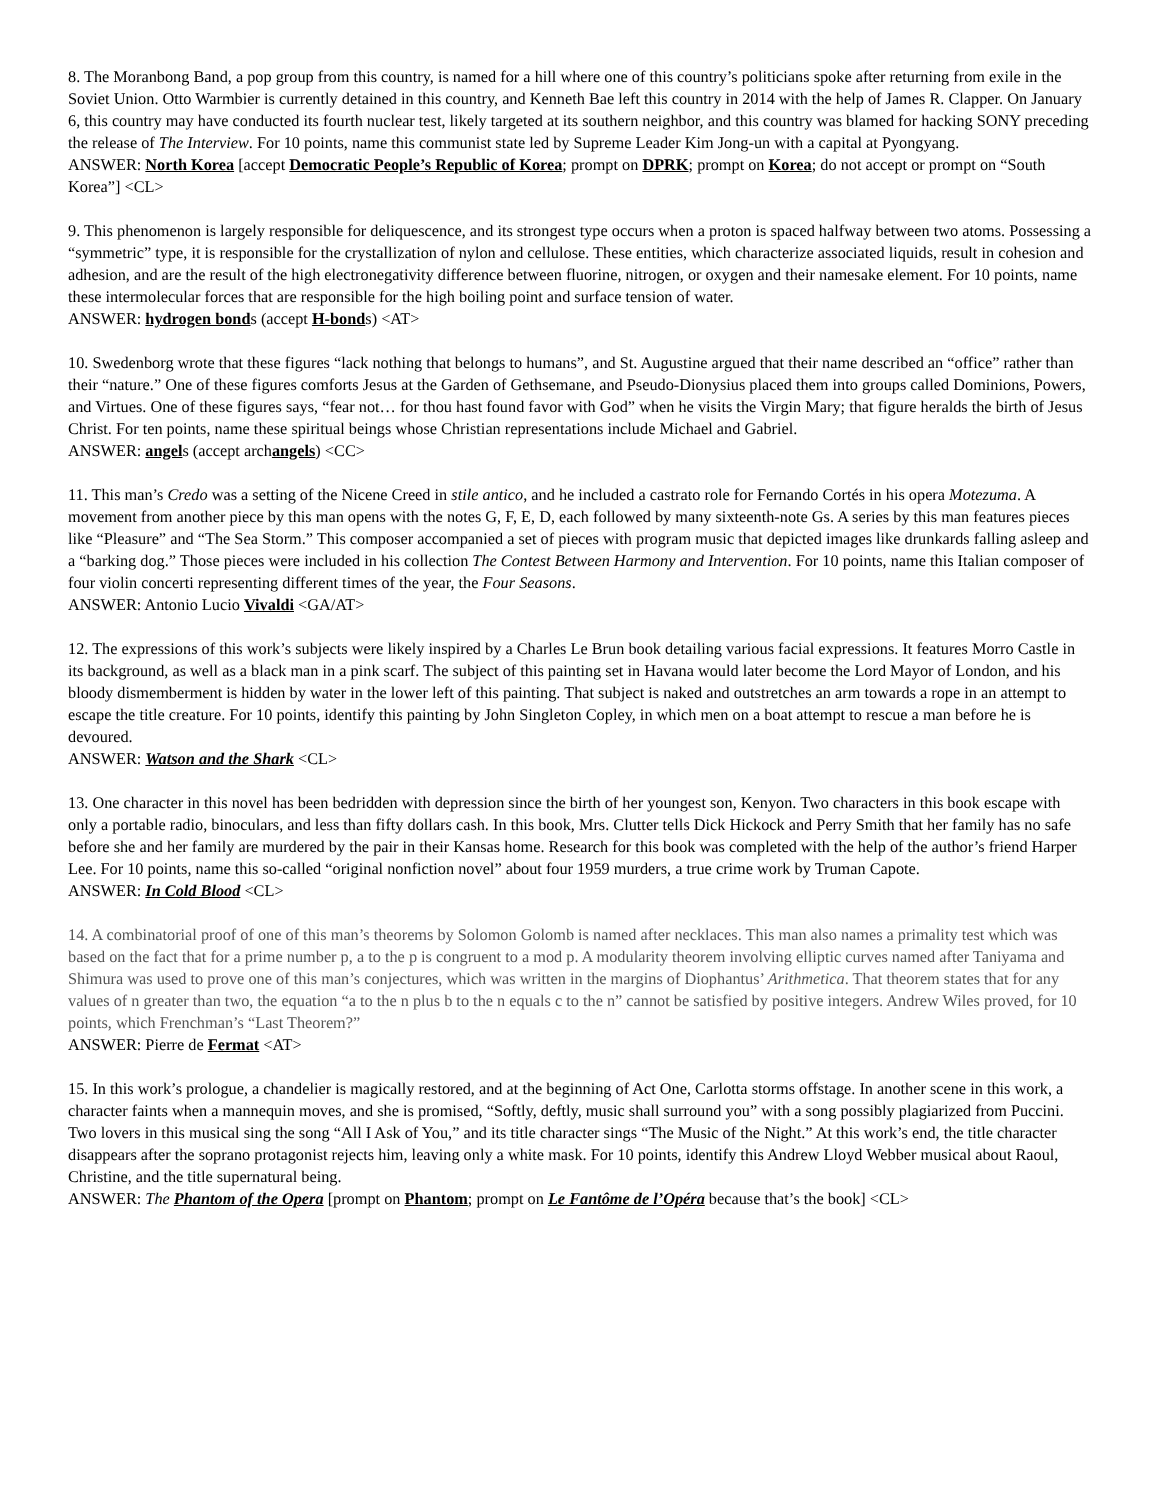8. The Moranbong Band, a pop group from this country, is named for a hill where one of this country’s politicians spoke after returning from exile in the Soviet Union. Otto Warmbier is currently detained in this country, and Kenneth Bae left this country in 2014 with the help of James R. Clapper. On January 6, this country may have conducted its fourth nuclear test, likely targeted at its southern neighbor, and this country was blamed for hacking SONY preceding the release of The Interview. For 10 points, name this communist state led by Supreme Leader Kim Jong-un with a capital at Pyongyang.
ANSWER: North Korea [accept Democratic People’s Republic of Korea; prompt on DPRK; prompt on Korea; do not accept or prompt on “South Korea”] <CL>
9. This phenomenon is largely responsible for deliquescence, and its strongest type occurs when a proton is spaced halfway between two atoms. Possessing a “symmetric” type, it is responsible for the crystallization of nylon and cellulose. These entities, which characterize associated liquids, result in cohesion and adhesion, and are the result of the high electronegativity difference between fluorine, nitrogen, or oxygen and their namesake element. For 10 points, name these intermolecular forces that are responsible for the high boiling point and surface tension of water.
ANSWER: hydrogen bonds (accept H-bonds) <AT>
10. Swedenborg wrote that these figures “lack nothing that belongs to humans”, and St. Augustine argued that their name described an “office” rather than their “nature.” One of these figures comforts Jesus at the Garden of Gethsemane, and Pseudo-Dionysius placed them into groups called Dominions, Powers, and Virtues. One of these figures says, “fear not… for thou hast found favor with God” when he visits the Virgin Mary; that figure heralds the birth of Jesus Christ. For ten points, name these spiritual beings whose Christian representations include Michael and Gabriel.
ANSWER: angels (accept archangels) <CC>
11. This man’s Credo was a setting of the Nicene Creed in stile antico, and he included a castrato role for Fernando Cortés in his opera Motezuma. A movement from another piece by this man opens with the notes G, F, E, D, each followed by many sixteenth-note Gs. A series by this man features pieces like “Pleasure” and “The Sea Storm.” This composer accompanied a set of pieces with program music that depicted images like drunkards falling asleep and a “barking dog.” Those pieces were included in his collection The Contest Between Harmony and Intervention. For 10 points, name this Italian composer of four violin concerti representing different times of the year, the Four Seasons.
ANSWER: Antonio Lucio Vivaldi <GA/AT>
12. The expressions of this work’s subjects were likely inspired by a Charles Le Brun book detailing various facial expressions. It features Morro Castle in its background, as well as a black man in a pink scarf. The subject of this painting set in Havana would later become the Lord Mayor of London, and his bloody dismemberment is hidden by water in the lower left of this painting. That subject is naked and outstretches an arm towards a rope in an attempt to escape the title creature. For 10 points, identify this painting by John Singleton Copley, in which men on a boat attempt to rescue a man before he is devoured.
ANSWER: Watson and the Shark <CL>
13. One character in this novel has been bedridden with depression since the birth of her youngest son, Kenyon. Two characters in this book escape with only a portable radio, binoculars, and less than fifty dollars cash. In this book, Mrs. Clutter tells Dick Hickock and Perry Smith that her family has no safe before she and her family are murdered by the pair in their Kansas home. Research for this book was completed with the help of the author’s friend Harper Lee. For 10 points, name this so-called “original nonfiction novel” about four 1959 murders, a true crime work by Truman Capote.
ANSWER: In Cold Blood <CL>
14. A combinatorial proof of one of this man’s theorems by Solomon Golomb is named after necklaces. This man also names a primality test which was based on the fact that for a prime number p, a to the p is congruent to a mod p. A modularity theorem involving elliptic curves named after Taniyama and Shimura was used to prove one of this man’s conjectures, which was written in the margins of Diophantus’ Arithmetica. That theorem states that for any values of n greater than two, the equation “a to the n plus b to the n equals c to the n” cannot be satisfied by positive integers. Andrew Wiles proved, for 10 points, which Frenchman’s “Last Theorem?”
ANSWER: Pierre de Fermat <AT>
15. In this work’s prologue, a chandelier is magically restored, and at the beginning of Act One, Carlotta storms offstage. In another scene in this work, a character faints when a mannequin moves, and she is promised, “Softly, deftly, music shall surround you” with a song possibly plagiarized from Puccini. Two lovers in this musical sing the song “All I Ask of You,” and its title character sings “The Music of the Night.” At this work’s end, the title character disappears after the soprano protagonist rejects him, leaving only a white mask. For 10 points, identify this Andrew Lloyd Webber musical about Raoul, Christine, and the title supernatural being.
ANSWER: The Phantom of the Opera [prompt on Phantom; prompt on Le Fantôme de l’Opéra because that’s the book] <CL>